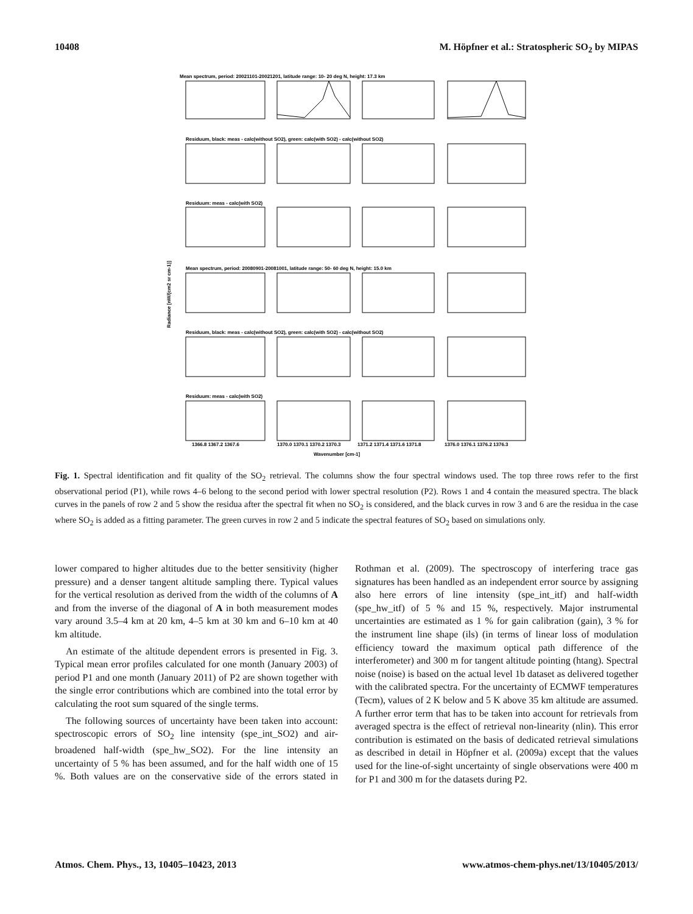10408 M. Höpfner et al.: Stratospheric SO<sub>2</sub> by MIPAS
Mean spectrum, period: 20021101-20021201, latitude range: 10- 20 deg N, height: 17.3 km
Residuum, black: meas - calc(without SO2), green: calc(with SO2) - calc(without SO2)
Residuum: meas - calc(with SO2)
Mean spectrum, period: 20080901-20081001, latitude range: 50- 60 deg N, height: 15.0 km
Residuum, black: meas - calc(without SO2), green: calc(with SO2) - calc(without SO2)
Residuum: meas - calc(with SO2)
1366.8 1367.2 1367.6
1370.0 1370.1 1370.2 1370.3
1371.2 1371.4 1371.6 1371.8
1376.0 1376.1 1376.2 1376.3
Wavenumber [cm-1]
Radiance [nW/(cm2 sr cm-1)]
Fig. 1. Spectral identification and fit quality of the SO<sub>2</sub> retrieval. The columns show the four spectral windows used. The top three rows refer to the first observational period (P1), while rows 4–6 belong to the second period with lower spectral resolution (P2). Rows 1 and 4 contain the measured spectra. The black curves in the panels of row 2 and 5 show the residua after the spectral fit when no SO<sub>2</sub> is considered, and the black curves in row 3 and 6 are the residua in the case where SO<sub>2</sub> is added as a fitting parameter. The green curves in row 2 and 5 indicate the spectral features of SO<sub>2</sub> based on simulations only.
lower compared to higher altitudes due to the better sensitivity (higher pressure) and a denser tangent altitude sampling there. Typical values for the vertical resolution as derived from the width of the columns of A and from the inverse of the diagonal of A in both measurement modes vary around 3.5–4 km at 20 km, 4–5 km at 30 km and 6–10 km at 40 km altitude.
An estimate of the altitude dependent errors is presented in Fig. 3. Typical mean error profiles calculated for one month (January 2003) of period P1 and one month (January 2011) of P2 are shown together with the single error contributions which are combined into the total error by calculating the root sum squared of the single terms.
The following sources of uncertainty have been taken into account: spectroscopic errors of SO<sub>2</sub> line intensity (spe_int_SO2) and air-broadened half-width (spe_hw_SO2). For the line intensity an uncertainty of 5 % has been assumed, and for the half width one of 15 %. Both values are on the conservative side of the errors stated in Rothman et al. (2009). The spectroscopy of interfering trace gas signatures has been handled as an independent error source by assigning also here errors of line intensity (spe_int_itf) and half-width (spe_hw_itf) of 5 % and 15 %, respectively. Major instrumental uncertainties are estimated as 1 % for gain calibration (gain), 3 % for the instrument line shape (ils) (in terms of linear loss of modulation efficiency toward the maximum optical path difference of the interferometer) and 300 m for tangent altitude pointing (htang). Spectral noise (noise) is based on the actual level 1b dataset as delivered together with the calibrated spectra. For the uncertainty of ECMWF temperatures (Tecm), values of 2 K below and 5 K above 35 km altitude are assumed. A further error term that has to be taken into account for retrievals from averaged spectra is the effect of retrieval non-linearity (nlin). This error contribution is estimated on the basis of dedicated retrieval simulations as described in detail in Höpfner et al. (2009a) except that the values used for the line-of-sight uncertainty of single observations were 400 m for P1 and 300 m for the datasets during P2.
Atmos. Chem. Phys., 13, 10405–10423, 2013 www.atmos-chem-phys.net/13/10405/2013/